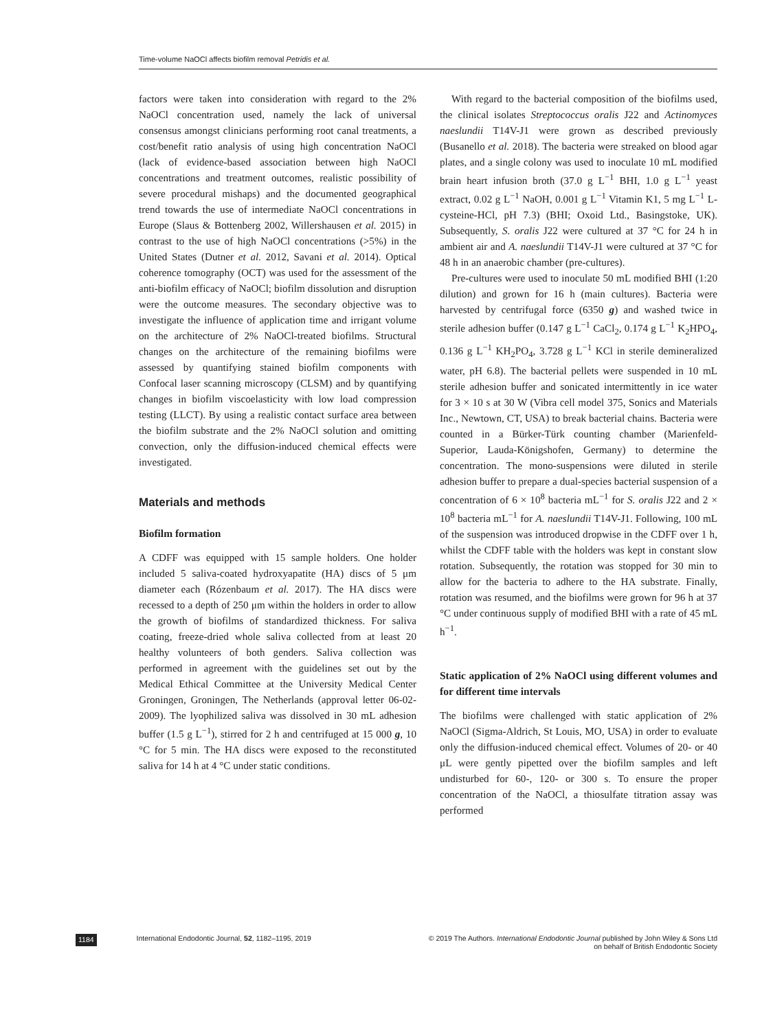Time-volume NaOCl affects biofilm removal Petridis et al.
factors were taken into consideration with regard to the 2% NaOCl concentration used, namely the lack of universal consensus amongst clinicians performing root canal treatments, a cost/benefit ratio analysis of using high concentration NaOCl (lack of evidence-based association between high NaOCl concentrations and treatment outcomes, realistic possibility of severe procedural mishaps) and the documented geographical trend towards the use of intermediate NaOCl concentrations in Europe (Slaus & Bottenberg 2002, Willershausen et al. 2015) in contrast to the use of high NaOCl concentrations (>5%) in the United States (Dutner et al. 2012, Savani et al. 2014). Optical coherence tomography (OCT) was used for the assessment of the anti-biofilm efficacy of NaOCl; biofilm dissolution and disruption were the outcome measures. The secondary objective was to investigate the influence of application time and irrigant volume on the architecture of 2% NaOCl-treated biofilms. Structural changes on the architecture of the remaining biofilms were assessed by quantifying stained biofilm components with Confocal laser scanning microscopy (CLSM) and by quantifying changes in biofilm viscoelasticity with low load compression testing (LLCT). By using a realistic contact surface area between the biofilm substrate and the 2% NaOCl solution and omitting convection, only the diffusion-induced chemical effects were investigated.
Materials and methods
Biofilm formation
A CDFF was equipped with 15 sample holders. One holder included 5 saliva-coated hydroxyapatite (HA) discs of 5 μm diameter each (Rózenbaum et al. 2017). The HA discs were recessed to a depth of 250 μm within the holders in order to allow the growth of biofilms of standardized thickness. For saliva coating, freeze-dried whole saliva collected from at least 20 healthy volunteers of both genders. Saliva collection was performed in agreement with the guidelines set out by the Medical Ethical Committee at the University Medical Center Groningen, Groningen, The Netherlands (approval letter 06-02-2009). The lyophilized saliva was dissolved in 30 mL adhesion buffer (1.5 g L<sup>−1</sup>), stirred for 2 h and centrifuged at 15 000 g, 10 °C for 5 min. The HA discs were exposed to the reconstituted saliva for 14 h at 4 °C under static conditions.
With regard to the bacterial composition of the biofilms used, the clinical isolates Streptococcus oralis J22 and Actinomyces naeslundii T14V-J1 were grown as described previously (Busanello et al. 2018). The bacteria were streaked on blood agar plates, and a single colony was used to inoculate 10 mL modified brain heart infusion broth (37.0 g L<sup>−1</sup> BHI, 1.0 g L<sup>−1</sup> yeast extract, 0.02 g L<sup>−1</sup> NaOH, 0.001 g L<sup>−1</sup> Vitamin K1, 5 mg L<sup>−1</sup> L-cysteine-HCl, pH 7.3) (BHI; Oxoid Ltd., Basingstoke, UK). Subsequently, S. oralis J22 were cultured at 37 °C for 24 h in ambient air and A. naeslundii T14V-J1 were cultured at 37 °C for 48 h in an anaerobic chamber (pre-cultures).
Pre-cultures were used to inoculate 50 mL modified BHI (1:20 dilution) and grown for 16 h (main cultures). Bacteria were harvested by centrifugal force (6350 g) and washed twice in sterile adhesion buffer (0.147 g L<sup>−1</sup> CaCl<sub>2</sub>, 0.174 g L<sup>−1</sup> K<sub>2</sub>HPO<sub>4</sub>, 0.136 g L<sup>−1</sup> KH<sub>2</sub>PO<sub>4</sub>, 3.728 g L<sup>−1</sup> KCl in sterile demineralized water, pH 6.8). The bacterial pellets were suspended in 10 mL sterile adhesion buffer and sonicated intermittently in ice water for 3 × 10 s at 30 W (Vibra cell model 375, Sonics and Materials Inc., Newtown, CT, USA) to break bacterial chains. Bacteria were counted in a Bürker-Türk counting chamber (Marienfeld-Superior, Lauda-Königshofen, Germany) to determine the concentration. The mono-suspensions were diluted in sterile adhesion buffer to prepare a dual-species bacterial suspension of a concentration of 6 × 10<sup>8</sup> bacteria mL<sup>−1</sup> for S. oralis J22 and 2 × 10<sup>8</sup> bacteria mL<sup>−1</sup> for A. naeslundii T14V-J1. Following, 100 mL of the suspension was introduced dropwise in the CDFF over 1 h, whilst the CDFF table with the holders was kept in constant slow rotation. Subsequently, the rotation was stopped for 30 min to allow for the bacteria to adhere to the HA substrate. Finally, rotation was resumed, and the biofilms were grown for 96 h at 37 °C under continuous supply of modified BHI with a rate of 45 mL h<sup>−1</sup>.
Static application of 2% NaOCl using different volumes and for different time intervals
The biofilms were challenged with static application of 2% NaOCl (Sigma-Aldrich, St Louis, MO, USA) in order to evaluate only the diffusion-induced chemical effect. Volumes of 20- or 40 μL were gently pipetted over the biofilm samples and left undisturbed for 60-, 120- or 300 s. To ensure the proper concentration of the NaOCl, a thiosulfate titration assay was performed
1184 International Endodontic Journal, 52, 1182–1195, 2019 © 2019 The Authors. International Endodontic Journal published by John Wiley & Sons Ltd
on behalf of British Endodontic Society